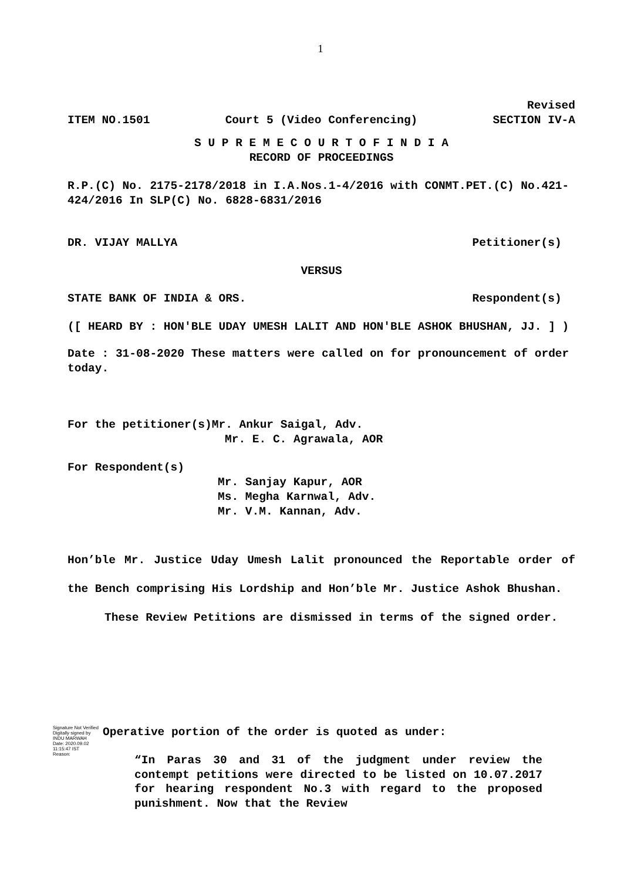1
Revised
ITEM NO.1501 Court 5 (Video Conferencing) SECTION IV-A
S U P R E M E C O U R T O F I N D I A
RECORD OF PROCEEDINGS
R.P.(C) No. 2175-2178/2018 in I.A.Nos.1-4/2016 with CONMT.PET.(C) No.421-424/2016 In SLP(C) No. 6828-6831/2016
DR. VIJAY MALLYA Petitioner(s)
VERSUS
STATE BANK OF INDIA & ORS. Respondent(s)
([ HEARD BY : HON'BLE UDAY UMESH LALIT AND HON'BLE ASHOK BHUSHAN, JJ. ] )
Date : 31-08-2020 These matters were called on for pronouncement of order today.
For the petitioner(s)Mr. Ankur Saigal, Adv.
Mr. E. C. Agrawala, AOR
For Respondent(s)
Mr. Sanjay Kapur, AOR
Ms. Megha Karnwal, Adv.
Mr. V.M. Kannan, Adv.
Hon’ble Mr. Justice Uday Umesh Lalit pronounced the Reportable order of the Bench comprising His Lordship and Hon’ble Mr. Justice Ashok Bhushan.
These Review Petitions are dismissed in terms of the signed order.
Signature Not Verified
Digitally signed by
INDU MARWAH
Date: 2020.09.02
11:15:47 IST
Reason:
Operative portion of the order is quoted as under:
“In Paras 30 and 31 of the judgment under review the contempt petitions were directed to be listed on 10.07.2017 for hearing respondent No.3 with regard to the proposed punishment. Now that the Review